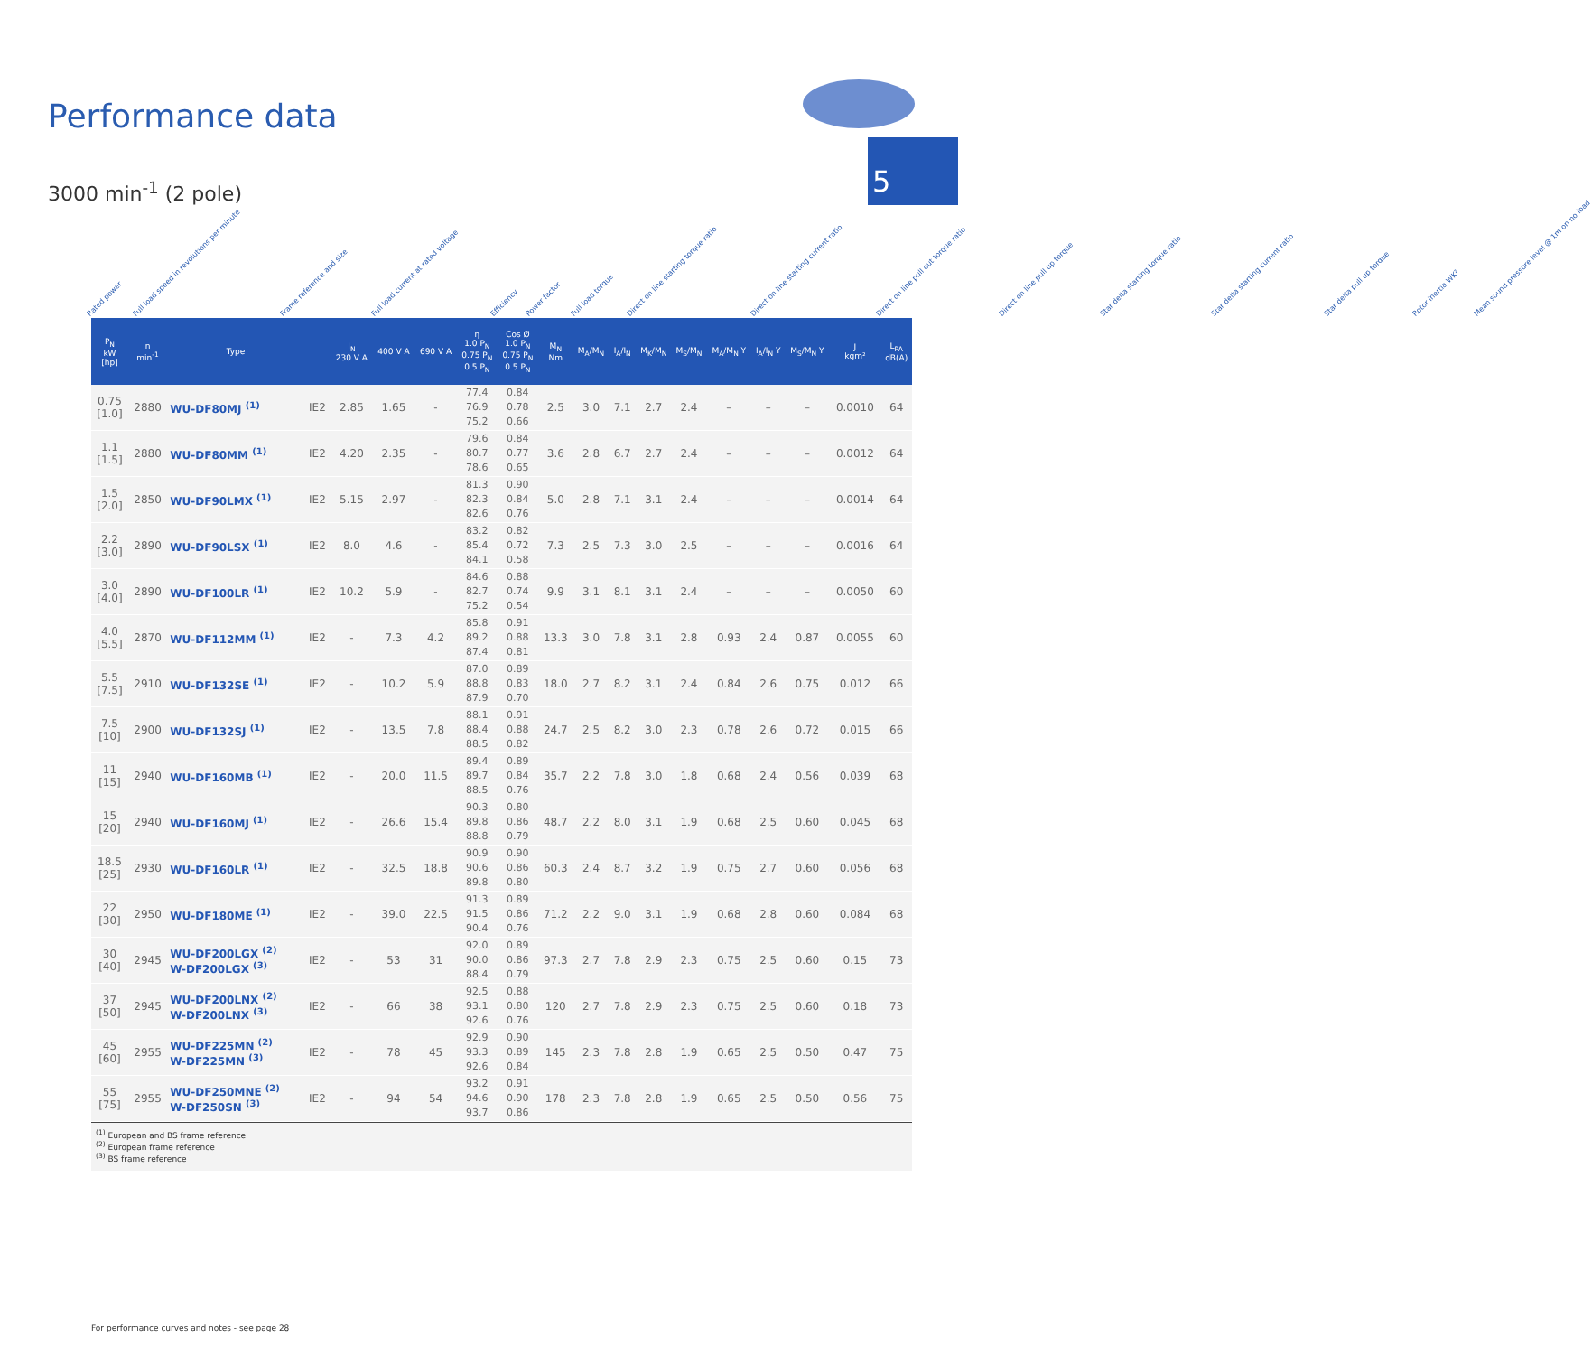Performance data
5
3000 min<sup>-1</sup> (2 pole)
Rated power Full load speed in revolutions per minute Frame reference and size Full load current at rated voltage Efficiency Power factor Full load torque Direct on line starting torque ratio Direct on line starting current ratio Direct on line pull out torque ratio Direct on line pull up torque Star delta starting torque ratio Star delta starting current ratio Star delta pull up torque Rotor inertia WK² Mean sound pressure level @ 1m on no load
| P<sub>N</sub> kW [hp] | n min<sup>-1</sup> | Type | | I<sub>N</sub> 230 V A | 400 V A | 690 V A | η 1.0 P<sub>N</sub> 0.75 P<sub>N</sub> 0.5 P<sub>N</sub> | Cos Ø 1.0 P<sub>N</sub> 0.75 P<sub>N</sub> 0.5 P<sub>N</sub> | M<sub>N</sub> Nm | M<sub>A</sub>/M<sub>N</sub> | I<sub>A</sub>/I<sub>N</sub> | M<sub>K</sub>/M<sub>N</sub> | M<sub>S</sub>/M<sub>N</sub> | M<sub>A</sub>/M<sub>N</sub> Y | I<sub>A</sub>/I<sub>N</sub> Y | M<sub>S</sub>/M<sub>N</sub> Y | J kgm² | L<sub>PA</sub> dB(A) |
| --- | --- | --- | --- | --- | --- | --- | --- | --- | --- | --- | --- | --- | --- | --- | --- | --- | --- | --- |
| 0.75 [1.0] | 2880 | WU-DF80MJ <sup>(1)</sup> | IE2 | 2.85 | 1.65 | - | 77.4 76.9 75.2 | 0.84 0.78 0.66 | 2.5 | 3.0 | 7.1 | 2.7 | 2.4 | – | – | – | 0.0010 | 64 |
| 1.1 [1.5] | 2880 | WU-DF80MM <sup>(1)</sup> | IE2 | 4.20 | 2.35 | - | 79.6 80.7 78.6 | 0.84 0.77 0.65 | 3.6 | 2.8 | 6.7 | 2.7 | 2.4 | – | – | – | 0.0012 | 64 |
| 1.5 [2.0] | 2850 | WU-DF90LMX <sup>(1)</sup> | IE2 | 5.15 | 2.97 | - | 81.3 82.3 82.6 | 0.90 0.84 0.76 | 5.0 | 2.8 | 7.1 | 3.1 | 2.4 | – | – | – | 0.0014 | 64 |
| 2.2 [3.0] | 2890 | WU-DF90LSX <sup>(1)</sup> | IE2 | 8.0 | 4.6 | - | 83.2 85.4 84.1 | 0.82 0.72 0.58 | 7.3 | 2.5 | 7.3 | 3.0 | 2.5 | – | – | – | 0.0016 | 64 |
| 3.0 [4.0] | 2890 | WU-DF100LR <sup>(1)</sup> | IE2 | 10.2 | 5.9 | - | 84.6 82.7 75.2 | 0.88 0.74 0.54 | 9.9 | 3.1 | 8.1 | 3.1 | 2.4 | – | – | – | 0.0050 | 60 |
| 4.0 [5.5] | 2870 | WU-DF112MM <sup>(1)</sup> | IE2 | - | 7.3 | 4.2 | 85.8 89.2 87.4 | 0.91 0.88 0.81 | 13.3 | 3.0 | 7.8 | 3.1 | 2.8 | 0.93 | 2.4 | 0.87 | 0.0055 | 60 |
| 5.5 [7.5] | 2910 | WU-DF132SE <sup>(1)</sup> | IE2 | - | 10.2 | 5.9 | 87.0 88.8 87.9 | 0.89 0.83 0.70 | 18.0 | 2.7 | 8.2 | 3.1 | 2.4 | 0.84 | 2.6 | 0.75 | 0.012 | 66 |
| 7.5 [10] | 2900 | WU-DF132SJ <sup>(1)</sup> | IE2 | - | 13.5 | 7.8 | 88.1 88.4 88.5 | 0.91 0.88 0.82 | 24.7 | 2.5 | 8.2 | 3.0 | 2.3 | 0.78 | 2.6 | 0.72 | 0.015 | 66 |
| 11 [15] | 2940 | WU-DF160MB <sup>(1)</sup> | IE2 | - | 20.0 | 11.5 | 89.4 89.7 88.5 | 0.89 0.84 0.76 | 35.7 | 2.2 | 7.8 | 3.0 | 1.8 | 0.68 | 2.4 | 0.56 | 0.039 | 68 |
| 15 [20] | 2940 | WU-DF160MJ <sup>(1)</sup> | IE2 | - | 26.6 | 15.4 | 90.3 89.8 88.8 | 0.80 0.86 0.79 | 48.7 | 2.2 | 8.0 | 3.1 | 1.9 | 0.68 | 2.5 | 0.60 | 0.045 | 68 |
| 18.5 [25] | 2930 | WU-DF160LR <sup>(1)</sup> | IE2 | - | 32.5 | 18.8 | 90.9 90.6 89.8 | 0.90 0.86 0.80 | 60.3 | 2.4 | 8.7 | 3.2 | 1.9 | 0.75 | 2.7 | 0.60 | 0.056 | 68 |
| 22 [30] | 2950 | WU-DF180ME <sup>(1)</sup> | IE2 | - | 39.0 | 22.5 | 91.3 91.5 90.4 | 0.89 0.86 0.76 | 71.2 | 2.2 | 9.0 | 3.1 | 1.9 | 0.68 | 2.8 | 0.60 | 0.084 | 68 |
| 30 [40] | 2945 | WU-DF200LGX <sup>(2)</sup> W-DF200LGX <sup>(3)</sup> | IE2 | - | 53 | 31 | 92.0 90.0 88.4 | 0.89 0.86 0.79 | 97.3 | 2.7 | 7.8 | 2.9 | 2.3 | 0.75 | 2.5 | 0.60 | 0.15 | 73 |
| 37 [50] | 2945 | WU-DF200LNX <sup>(2)</sup> W-DF200LNX <sup>(3)</sup> | IE2 | - | 66 | 38 | 92.5 93.1 92.6 | 0.88 0.80 0.76 | 120 | 2.7 | 7.8 | 2.9 | 2.3 | 0.75 | 2.5 | 0.60 | 0.18 | 73 |
| 45 [60] | 2955 | WU-DF225MN <sup>(2)</sup> W-DF225MN <sup>(3)</sup> | IE2 | - | 78 | 45 | 92.9 93.3 92.6 | 0.90 0.89 0.84 | 145 | 2.3 | 7.8 | 2.8 | 1.9 | 0.65 | 2.5 | 0.50 | 0.47 | 75 |
| 55 [75] | 2955 | WU-DF250MNE <sup>(2)</sup> W-DF250SN <sup>(3)</sup> | IE2 | - | 94 | 54 | 93.2 94.6 93.7 | 0.91 0.90 0.86 | 178 | 2.3 | 7.8 | 2.8 | 1.9 | 0.65 | 2.5 | 0.50 | 0.56 | 75 |
<sup>(1)</sup> European and BS frame reference
<sup>(2)</sup> European frame reference
<sup>(3)</sup> BS frame reference
For performance curves and notes - see page 28